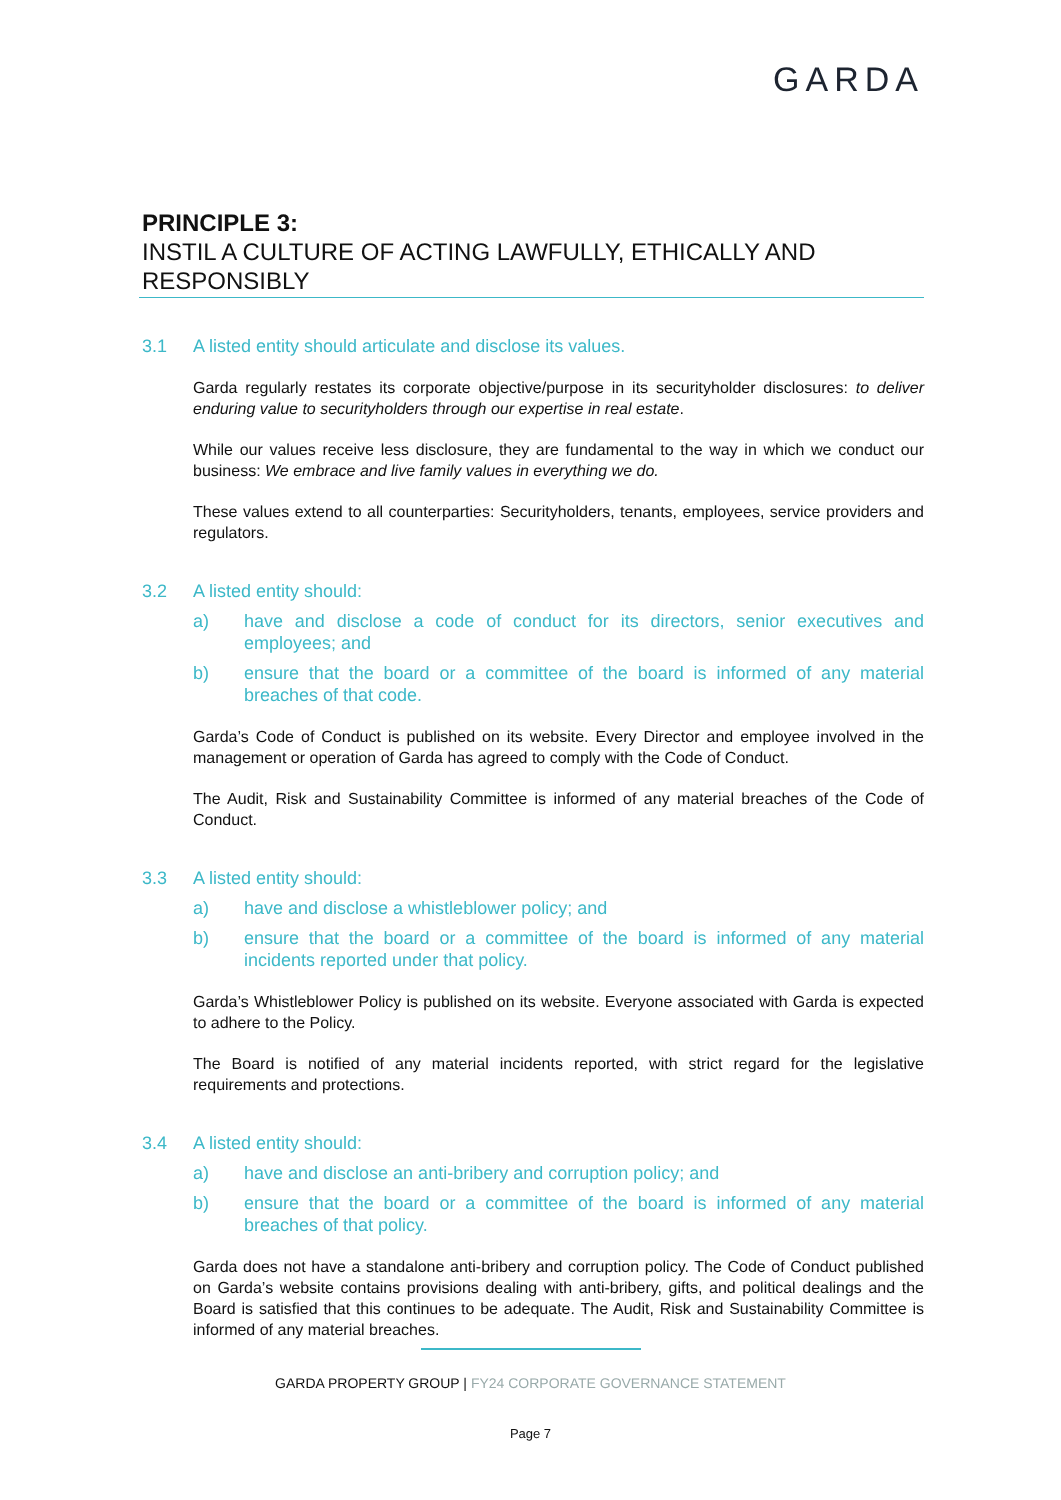GARDA
PRINCIPLE 3:
INSTIL A CULTURE OF ACTING LAWFULLY, ETHICALLY AND RESPONSIBLY
3.1 A listed entity should articulate and disclose its values.
Garda regularly restates its corporate objective/purpose in its securityholder disclosures: to deliver enduring value to securityholders through our expertise in real estate.
While our values receive less disclosure, they are fundamental to the way in which we conduct our business: We embrace and live family values in everything we do.
These values extend to all counterparties: Securityholders, tenants, employees, service providers and regulators.
3.2 A listed entity should:
a) have and disclose a code of conduct for its directors, senior executives and employees; and
b) ensure that the board or a committee of the board is informed of any material breaches of that code.
Garda’s Code of Conduct is published on its website. Every Director and employee involved in the management or operation of Garda has agreed to comply with the Code of Conduct.
The Audit, Risk and Sustainability Committee is informed of any material breaches of the Code of Conduct.
3.3 A listed entity should:
a) have and disclose a whistleblower policy; and
b) ensure that the board or a committee of the board is informed of any material incidents reported under that policy.
Garda’s Whistleblower Policy is published on its website. Everyone associated with Garda is expected to adhere to the Policy.
The Board is notified of any material incidents reported, with strict regard for the legislative requirements and protections.
3.4 A listed entity should:
a) have and disclose an anti-bribery and corruption policy; and
b) ensure that the board or a committee of the board is informed of any material breaches of that policy.
Garda does not have a standalone anti-bribery and corruption policy. The Code of Conduct published on Garda’s website contains provisions dealing with anti-bribery, gifts, and political dealings and the Board is satisfied that this continues to be adequate. The Audit, Risk and Sustainability Committee is informed of any material breaches.
GARDA PROPERTY GROUP | FY24 CORPORATE GOVERNANCE STATEMENT
Page 7